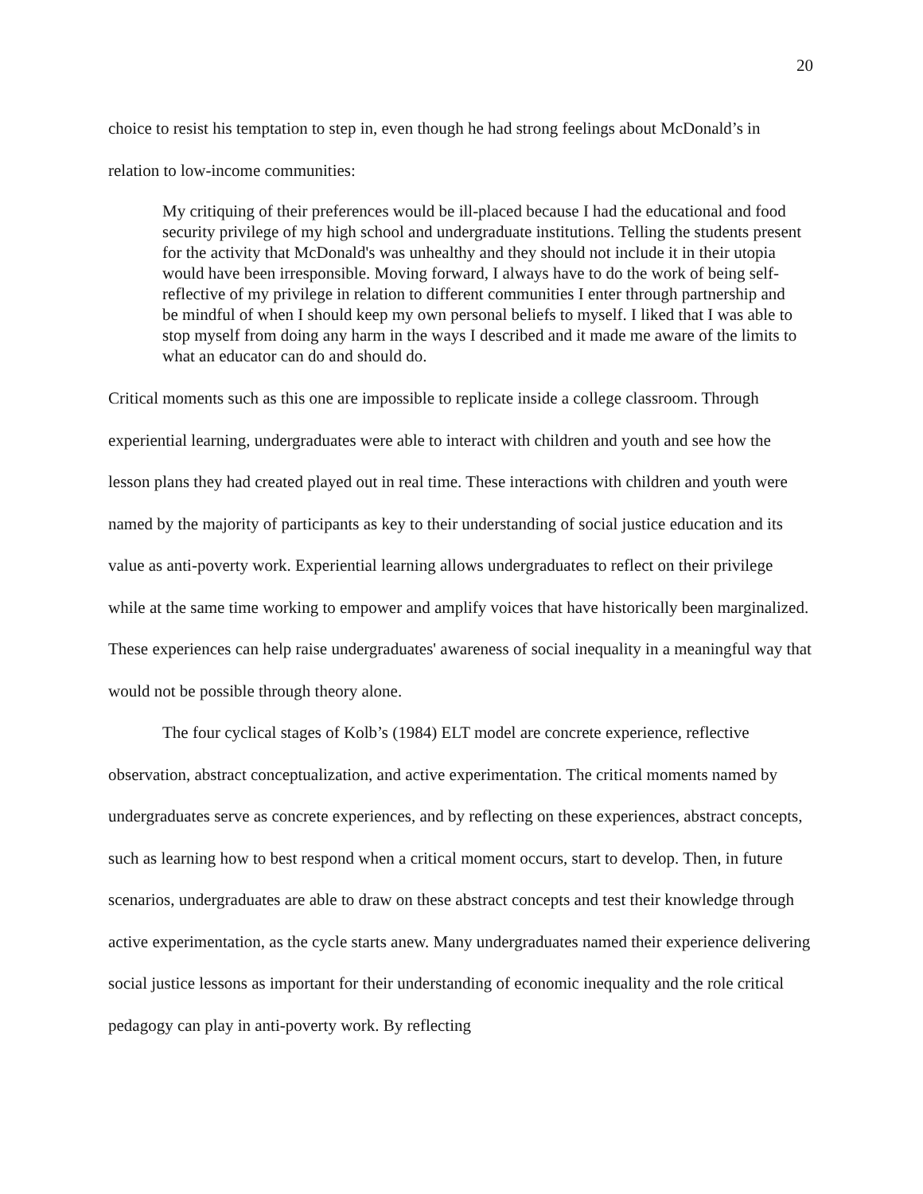20
choice to resist his temptation to step in, even though he had strong feelings about McDonald’s in relation to low-income communities:
My critiquing of their preferences would be ill-placed because I had the educational and food security privilege of my high school and undergraduate institutions. Telling the students present for the activity that McDonald's was unhealthy and they should not include it in their utopia would have been irresponsible. Moving forward, I always have to do the work of being self-reflective of my privilege in relation to different communities I enter through partnership and be mindful of when I should keep my own personal beliefs to myself. I liked that I was able to stop myself from doing any harm in the ways I described and it made me aware of the limits to what an educator can do and should do.
Critical moments such as this one are impossible to replicate inside a college classroom. Through experiential learning, undergraduates were able to interact with children and youth and see how the lesson plans they had created played out in real time. These interactions with children and youth were named by the majority of participants as key to their understanding of social justice education and its value as anti-poverty work. Experiential learning allows undergraduates to reflect on their privilege while at the same time working to empower and amplify voices that have historically been marginalized. These experiences can help raise undergraduates' awareness of social inequality in a meaningful way that would not be possible through theory alone.
The four cyclical stages of Kolb’s (1984) ELT model are concrete experience, reflective observation, abstract conceptualization, and active experimentation. The critical moments named by undergraduates serve as concrete experiences, and by reflecting on these experiences, abstract concepts, such as learning how to best respond when a critical moment occurs, start to develop. Then, in future scenarios, undergraduates are able to draw on these abstract concepts and test their knowledge through active experimentation, as the cycle starts anew. Many undergraduates named their experience delivering social justice lessons as important for their understanding of economic inequality and the role critical pedagogy can play in anti-poverty work. By reflecting